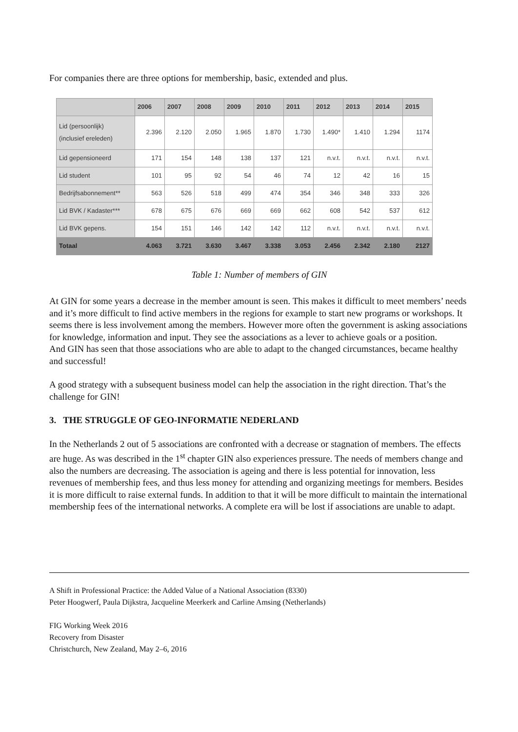For companies there are three options for membership, basic, extended and plus.
| | 2006 | 2007 | 2008 | 2009 | 2010 | 2011 | 2012 | 2013 | 2014 | 2015 |
| --- | --- | --- | --- | --- | --- | --- | --- | --- | --- | --- |
| Lid (persoonlijk) (inclusief ereleden) | 2.396 | 2.120 | 2.050 | 1.965 | 1.870 | 1.730 | 1.490* | 1.410 | 1.294 | 1174 |
| Lid gepensioneerd | 171 | 154 | 148 | 138 | 137 | 121 | n.v.t. | n.v.t. | n.v.t. | n.v.t. |
| Lid student | 101 | 95 | 92 | 54 | 46 | 74 | 12 | 42 | 16 | 15 |
| Bedrijfsabonnement** | 563 | 526 | 518 | 499 | 474 | 354 | 346 | 348 | 333 | 326 |
| Lid BVK / Kadaster*** | 678 | 675 | 676 | 669 | 669 | 662 | 608 | 542 | 537 | 612 |
| Lid BVK gepens. | 154 | 151 | 146 | 142 | 142 | 112 | n.v.t. | n.v.t. | n.v.t. | n.v.t. |
| Totaal | 4.063 | 3.721 | 3.630 | 3.467 | 3.338 | 3.053 | 2.456 | 2.342 | 2.180 | 2127 |
Table 1: Number of members of GIN
At GIN for some years a decrease in the member amount is seen. This makes it difficult to meet members’ needs and it’s more difficult to find active members in the regions for example to start new programs or workshops. It seems there is less involvement among the members. However more often the government is asking associations for knowledge, information and input. They see the associations as a lever to achieve goals or a position.
And GIN has seen that those associations who are able to adapt to the changed circumstances, became healthy and successful!
A good strategy with a subsequent business model can help the association in the right direction. That’s the challenge for GIN!
3. THE STRUGGLE OF GEO-INFORMATIE NEDERLAND
In the Netherlands 2 out of 5 associations are confronted with a decrease or stagnation of members. The effects are huge. As was described in the 1<sup>st</sup> chapter GIN also experiences pressure. The needs of members change and also the numbers are decreasing. The association is ageing and there is less potential for innovation, less revenues of membership fees, and thus less money for attending and organizing meetings for members. Besides it is more difficult to raise external funds. In addition to that it will be more difficult to maintain the international membership fees of the international networks. A complete era will be lost if associations are unable to adapt.
A Shift in Professional Practice: the Added Value of a National Association (8330)
Peter Hoogwerf, Paula Dijkstra, Jacqueline Meerkerk and Carline Amsing (Netherlands)
FIG Working Week 2016
Recovery from Disaster
Christchurch, New Zealand, May 2–6, 2016